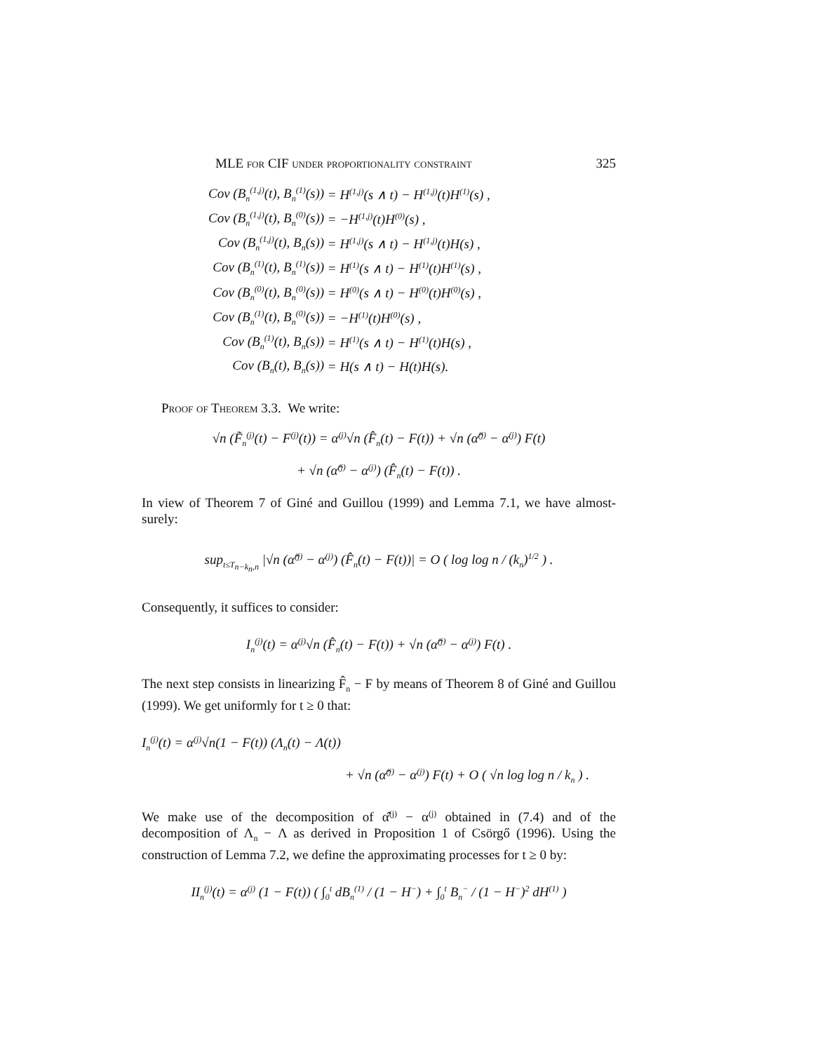MLE for CIF under proportionality constraint 325
| Cov (B<sub>n</sub><sup>(1,j)</sup>(t), B<sub>n</sub><sup>(1)</sup>(s)) | = H<sup>(1,j)</sup>(s ∧ t) − H<sup>(1,j)</sup>(t)H<sup>(1)</sup>(s) , |
| Cov (B<sub>n</sub><sup>(1,j)</sup>(t), B<sub>n</sub><sup>(0)</sup>(s)) | = −H<sup>(1,j)</sup>(t)H<sup>(0)</sup>(s) , |
| Cov (B<sub>n</sub><sup>(1,j)</sup>(t), B<sub>n</sub>(s)) | = H<sup>(1,j)</sup>(s ∧ t) − H<sup>(1,j)</sup>(t)H(s) , |
| Cov (B<sub>n</sub><sup>(1)</sup>(t), B<sub>n</sub><sup>(1)</sup>(s)) | = H<sup>(1)</sup>(s ∧ t) − H<sup>(1)</sup>(t)H<sup>(1)</sup>(s) , |
| Cov (B<sub>n</sub><sup>(0)</sup>(t), B<sub>n</sub><sup>(0)</sup>(s)) | = H<sup>(0)</sup>(s ∧ t) − H<sup>(0)</sup>(t)H<sup>(0)</sup>(s) , |
| Cov (B<sub>n</sub><sup>(1)</sup>(t), B<sub>n</sub><sup>(0)</sup>(s)) | = −H<sup>(1)</sup>(t)H<sup>(0)</sup>(s) , |
| Cov (B<sub>n</sub><sup>(1)</sup>(t), B<sub>n</sub>(s)) | = H<sup>(1)</sup>(s ∧ t) − H<sup>(1)</sup>(t)H(s) , |
| Cov (B<sub>n</sub>(t), B<sub>n</sub>(s)) | = H(s ∧ t) − H(t)H(s). |
Proof of Theorem 3.3. We write:
√n (F̃<sub>n</sub><sup>(j)</sup>(t) − F<sup>(j)</sup>(t)) = α<sup>(j)</sup>√n (F̂<sub>n</sub>(t) − F(t)) + √n (α̂<sup>(j)</sup> − α<sup>(j)</sup>) F(t)
+ √n (α̂<sup>(j)</sup> − α<sup>(j)</sup>) (F̂<sub>n</sub>(t) − F(t)) .
In view of Theorem 7 of Giné and Guillou (1999) and Lemma 7.1, we have almost-surely:
sup<sub>t≤T<sub>n−k<sub>n</sub>,n</sub></sub> |√n (α̂<sup>(j)</sup> − α<sup>(j)</sup>) (F̂<sub>n</sub>(t) − F(t))| = O ( log log n / (k<sub>n</sub>)<sup>1/2</sup> ) .
Consequently, it suffices to consider:
I<sub>n</sub><sup>(j)</sup>(t) = α<sup>(j)</sup>√n (F̂<sub>n</sub>(t) − F(t)) + √n (α̂<sup>(j)</sup> − α<sup>(j)</sup>) F(t) .
The next step consists in linearizing F̂<sub>n</sub> − F by means of Theorem 8 of Giné and Guillou (1999). We get uniformly for t ≥ 0 that:
I<sub>n</sub><sup>(j)</sup>(t) = α<sup>(j)</sup>√n(1 − F(t)) (Λ<sub>n</sub>(t) − Λ(t))
+ √n (α̂<sup>(j)</sup> − α<sup>(j)</sup>) F(t) + O ( √n log log n / k<sub>n</sub> ) .
We make use of the decomposition of α̂<sup>(j)</sup> − α<sup>(j)</sup> obtained in (7.4) and of the decomposition of Λ<sub>n</sub> − Λ as derived in Proposition 1 of Csörgő (1996). Using the construction of Lemma 7.2, we define the approximating processes for t ≥ 0 by:
II<sub>n</sub><sup>(j)</sup>(t) = α<sup>(j)</sup> (1 − F(t)) ( ∫<sub>0</sub><sup>t</sup> dB<sub>n</sub><sup>(1)</sup> / (1 − H<sup>−</sup>) + ∫<sub>0</sub><sup>t</sup> B<sub>n</sub><sup>−</sup> / (1 − H<sup>−</sup>)<sup>2</sup> dH<sup>(1)</sup> )